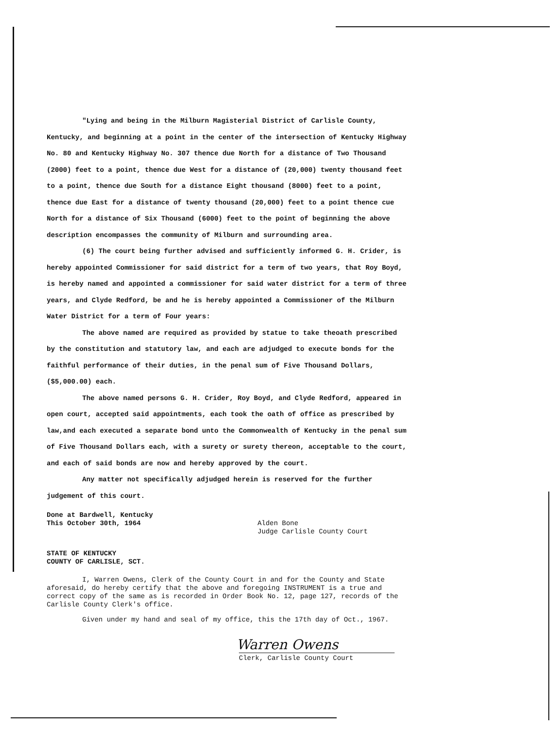"Lying and being in the Milburn Magisterial District of Carlisle County, Kentucky, and beginning at a point in the center of the intersection of Kentucky Highway No. 80 and Kentucky Highway No. 307 thence due North for a distance of Two Thousand (2000) feet to a point, thence due West for a distance of (20,000) twenty thousand feet to a point, thence due South for a distance Eight thousand (8000) feet to a point, thence due East for a distance of twenty thousand (20,000) feet to a point thence cue North for a distance of Six Thousand (6000) feet to the point of beginning the above description encompasses the community of Milburn and surrounding area.
(6) The court being further advised and sufficiently informed G. H. Crider, is hereby appointed Commissioner for said district for a term of two years, that Roy Boyd, is hereby named and appointed a commissioner for said water district for a term of three years, and Clyde Redford, be and he is hereby appointed a Commissioner of the Milburn Water District for a term of Four years:
The above named are required as provided by statue to take theoath prescribed by the constitution and statutory law, and each are adjudged to execute bonds for the faithful performance of their duties, in the penal sum of Five Thousand Dollars, ($5,000.00) each.
The above named persons G. H. Crider, Roy Boyd, and Clyde Redford, appeared in open court, accepted said appointments, each took the oath of office as prescribed by law,and each executed a separate bond unto the Commonwealth of Kentucky in the penal sum of Five Thousand Dollars each, with a surety or surety thereon, acceptable to the court, and each of said bonds are now and hereby approved by the court.
Any matter not specifically adjudged herein is reserved for the further judgement of this court.
Done at Bardwell, Kentucky
This October 30th, 1964
Alden Bone
Judge Carlisle County Court
STATE OF KENTUCKY
COUNTY OF CARLISLE, SCT.
I, Warren Owens, Clerk of the County Court in and for the County and State aforesaid, do hereby certify that the above and foregoing INSTRUMENT is a true and correct copy of the same as is recorded in Order Book No. 12, page 127, records of the Carlisle County Clerk's office.
Given under my hand and seal of my office, this the 17th day of Oct., 1967.
Warren Owens
Clerk, Carlisle County Court